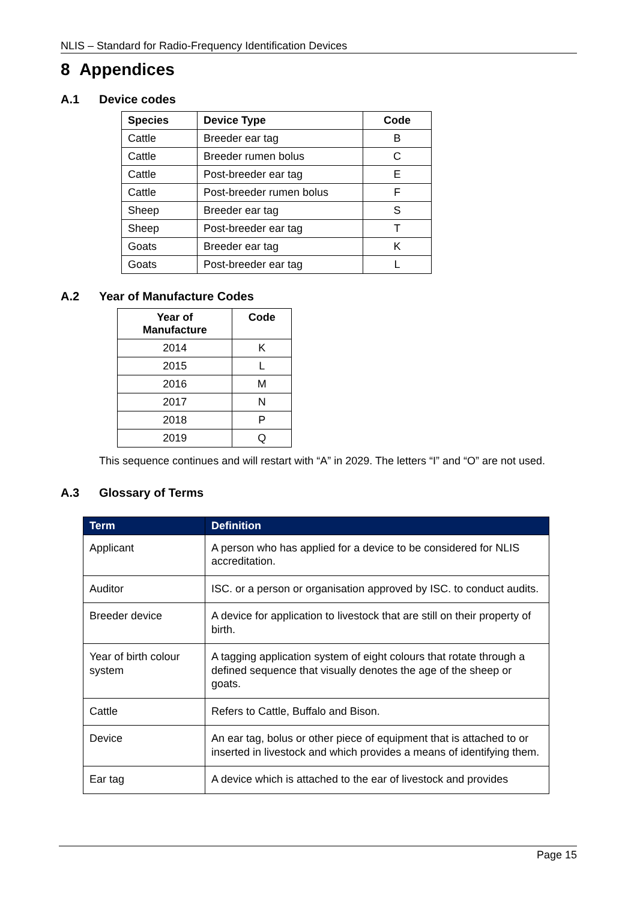NLIS – Standard for Radio-Frequency Identification Devices
8 Appendices
A.1 Device codes
| Species | Device Type | Code |
| --- | --- | --- |
| Cattle | Breeder ear tag | B |
| Cattle | Breeder rumen bolus | C |
| Cattle | Post-breeder ear tag | E |
| Cattle | Post-breeder rumen bolus | F |
| Sheep | Breeder ear tag | S |
| Sheep | Post-breeder ear tag | T |
| Goats | Breeder ear tag | K |
| Goats | Post-breeder ear tag | L |
A.2 Year of Manufacture Codes
| Year of Manufacture | Code |
| --- | --- |
| 2014 | K |
| 2015 | L |
| 2016 | M |
| 2017 | N |
| 2018 | P |
| 2019 | Q |
This sequence continues and will restart with “A” in 2029. The letters “I” and “O” are not used.
A.3 Glossary of Terms
| Term | Definition |
| --- | --- |
| Applicant | A person who has applied for a device to be considered for NLIS accreditation. |
| Auditor | ISC. or a person or organisation approved by ISC. to conduct audits. |
| Breeder device | A device for application to livestock that are still on their property of birth. |
| Year of birth colour system | A tagging application system of eight colours that rotate through a defined sequence that visually denotes the age of the sheep or goats. |
| Cattle | Refers to Cattle, Buffalo and Bison. |
| Device | An ear tag, bolus or other piece of equipment that is attached to or inserted in livestock and which provides a means of identifying them. |
| Ear tag | A device which is attached to the ear of livestock and provides |
Page 15